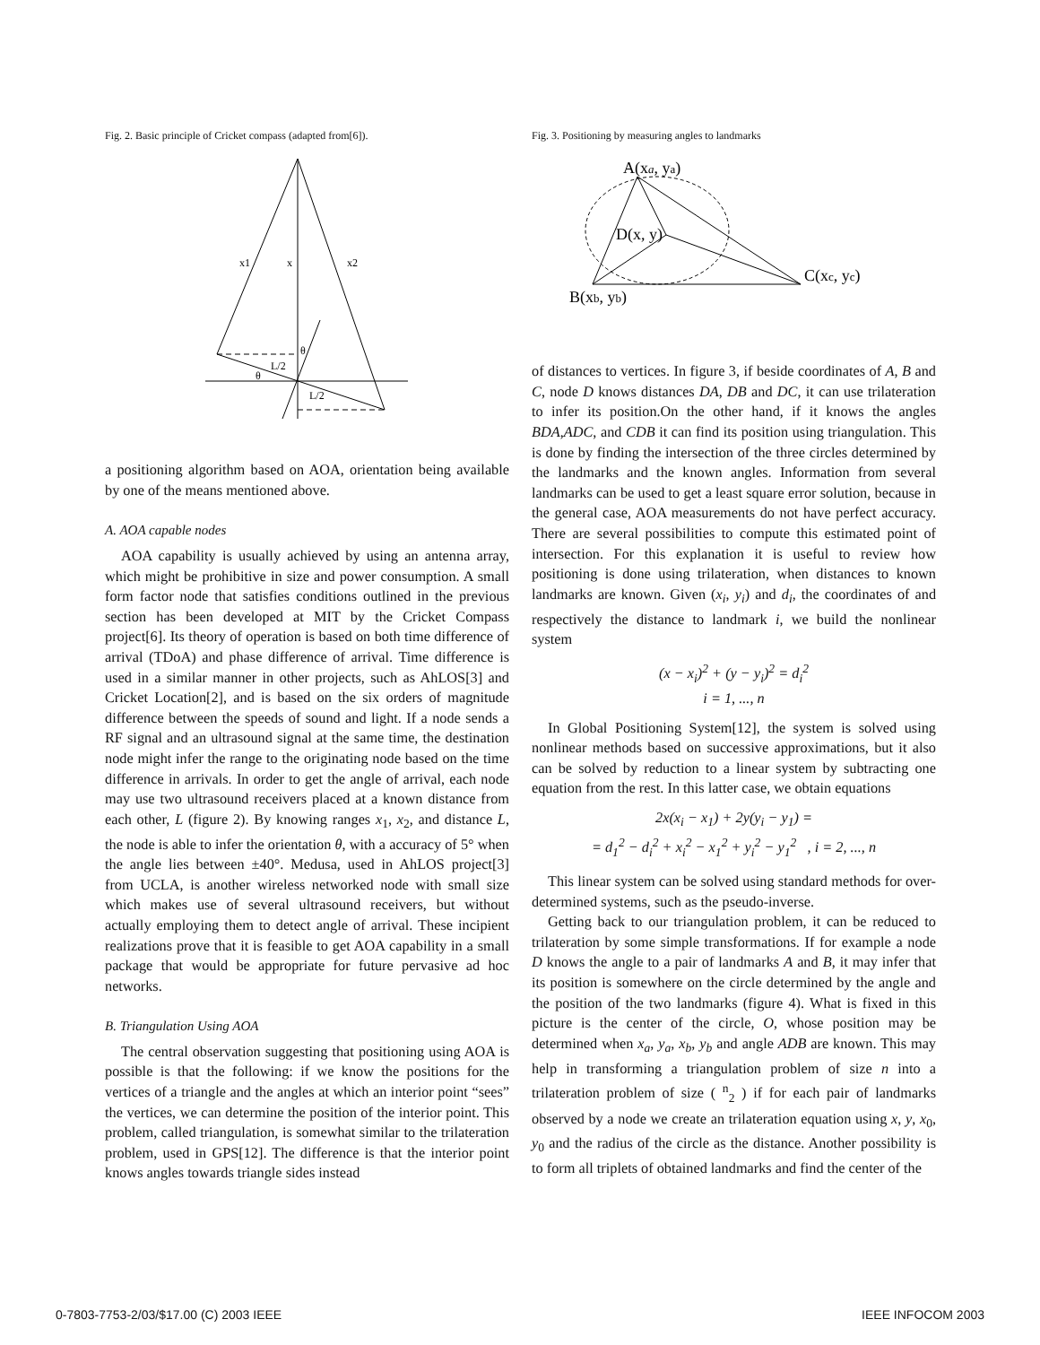Fig. 2. Basic principle of Cricket compass (adapted from[6]).
x1
x
x2
θ
θ
L/2
L/2
a positioning algorithm based on AOA, orientation being available by one of the means mentioned above.
A. AOA capable nodes
AOA capability is usually achieved by using an antenna array, which might be prohibitive in size and power consumption. A small form factor node that satisfies conditions outlined in the previous section has been developed at MIT by the Cricket Compass project[6]. Its theory of operation is based on both time difference of arrival (TDoA) and phase difference of arrival. Time difference is used in a similar manner in other projects, such as AhLOS[3] and Cricket Location[2], and is based on the six orders of magnitude difference between the speeds of sound and light. If a node sends a RF signal and an ultrasound signal at the same time, the destination node might infer the range to the originating node based on the time difference in arrivals. In order to get the angle of arrival, each node may use two ultrasound receivers placed at a known distance from each other, L (figure 2). By knowing ranges x<sub>1</sub>, x<sub>2</sub>, and distance L, the node is able to infer the orientation θ, with a accuracy of 5° when the angle lies between ±40°. Medusa, used in AhLOS project[3] from UCLA, is another wireless networked node with small size which makes use of several ultrasound receivers, but without actually employing them to detect angle of arrival. These incipient realizations prove that it is feasible to get AOA capability in a small package that would be appropriate for future pervasive ad hoc networks.
B. Triangulation Using AOA
The central observation suggesting that positioning using AOA is possible is that the following: if we know the positions for the vertices of a triangle and the angles at which an interior point “sees” the vertices, we can determine the position of the interior point. This problem, called triangulation, is somewhat similar to the trilateration problem, used in GPS[12]. The difference is that the interior point knows angles towards triangle sides instead
Fig. 3. Positioning by measuring angles to landmarks
A(xa, ya)
D(x, y)
C(xc, yc)
B(xb, yb)
of distances to vertices. In figure 3, if beside coordinates of A, B and C, node D knows distances DA, DB and DC, it can use trilateration to infer its position.On the other hand, if it knows the angles BDA,ADC, and CDB it can find its position using triangulation. This is done by finding the intersection of the three circles determined by the landmarks and the known angles. Information from several landmarks can be used to get a least square error solution, because in the general case, AOA measurements do not have perfect accuracy. There are several possibilities to compute this estimated point of intersection. For this explanation it is useful to review how positioning is done using trilateration, when distances to known landmarks are known. Given (x<sub>i</sub>, y<sub>i</sub>) and d<sub>i</sub>, the coordinates of and respectively the distance to landmark i, we build the nonlinear system
(x − x<sub>i</sub>)<sup>2</sup> + (y − y<sub>i</sub>)<sup>2</sup> = d<sub>i</sub><sup>2</sup>
i = 1, ..., n
In Global Positioning System[12], the system is solved using nonlinear methods based on successive approximations, but it also can be solved by reduction to a linear system by subtracting one equation from the rest. In this latter case, we obtain equations
2x(x<sub>i</sub> − x<sub>1</sub>) + 2y(y<sub>i</sub> − y<sub>1</sub>) =
= d<sub>1</sub><sup>2</sup> − d<sub>i</sub><sup>2</sup> + x<sub>i</sub><sup>2</sup> − x<sub>1</sub><sup>2</sup> + y<sub>i</sub><sup>2</sup> − y<sub>1</sub><sup>2</sup> , i = 2, ..., n
This linear system can be solved using standard methods for over-determined systems, such as the pseudo-inverse.
Getting back to our triangulation problem, it can be reduced to trilateration by some simple transformations. If for example a node D knows the angle to a pair of landmarks A and B, it may infer that its position is somewhere on the circle determined by the angle and the position of the two landmarks (figure 4). What is fixed in this picture is the center of the circle, O, whose position may be determined when x<sub>a</sub>, y<sub>a</sub>, x<sub>b</sub>, y<sub>b</sub> and angle ADB are known. This may help in transforming a triangulation problem of size n into a trilateration problem of size ( <sup>n</sup><sub>2</sub> ) if for each pair of landmarks observed by a node we create an trilateration equation using x, y, x<sub>0</sub>, y<sub>0</sub> and the radius of the circle as the distance. Another possibility is to form all triplets of obtained landmarks and find the center of the
0-7803-7753-2/03/$17.00 (C) 2003 IEEE IEEE INFOCOM 2003